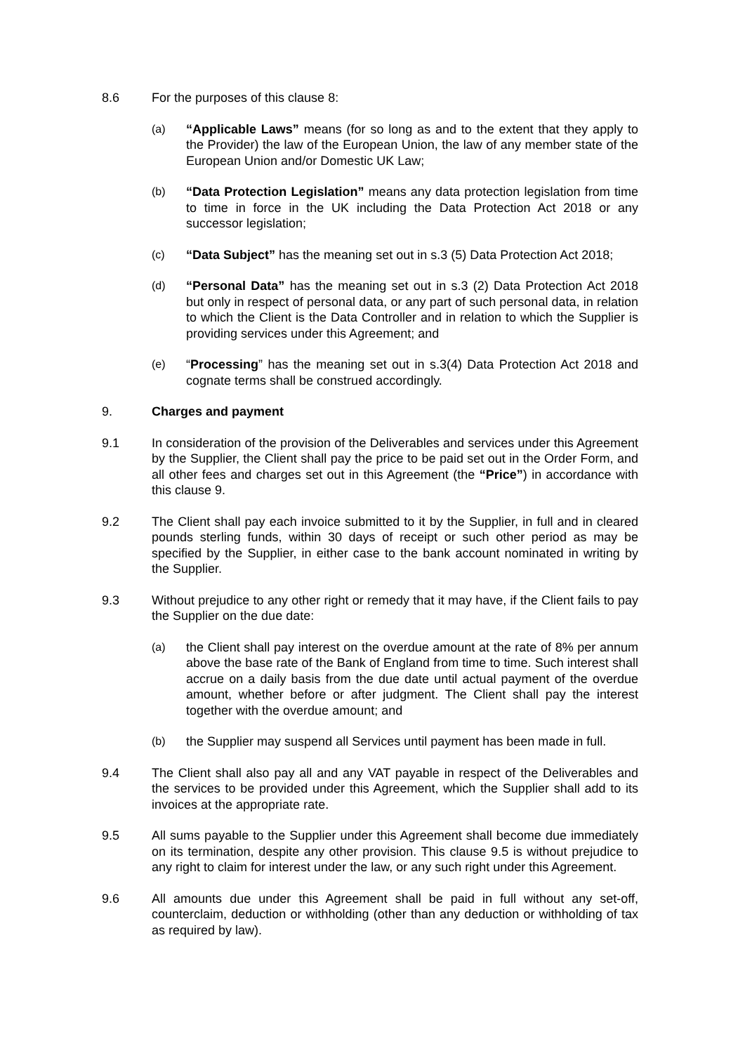8.6 For the purposes of this clause 8:
(a) “Applicable Laws” means (for so long as and to the extent that they apply to the Provider) the law of the European Union, the law of any member state of the European Union and/or Domestic UK Law;
(b) “Data Protection Legislation” means any data protection legislation from time to time in force in the UK including the Data Protection Act 2018 or any successor legislation;
(c) “Data Subject” has the meaning set out in s.3 (5) Data Protection Act 2018;
(d) “Personal Data” has the meaning set out in s.3 (2) Data Protection Act 2018 but only in respect of personal data, or any part of such personal data, in relation to which the Client is the Data Controller and in relation to which the Supplier is providing services under this Agreement; and
(e) “Processing” has the meaning set out in s.3(4) Data Protection Act 2018 and cognate terms shall be construed accordingly.
9. Charges and payment
9.1 In consideration of the provision of the Deliverables and services under this Agreement by the Supplier, the Client shall pay the price to be paid set out in the Order Form, and all other fees and charges set out in this Agreement (the “Price”) in accordance with this clause 9.
9.2 The Client shall pay each invoice submitted to it by the Supplier, in full and in cleared pounds sterling funds, within 30 days of receipt or such other period as may be specified by the Supplier, in either case to the bank account nominated in writing by the Supplier.
9.3 Without prejudice to any other right or remedy that it may have, if the Client fails to pay the Supplier on the due date:
(a) the Client shall pay interest on the overdue amount at the rate of 8% per annum above the base rate of the Bank of England from time to time. Such interest shall accrue on a daily basis from the due date until actual payment of the overdue amount, whether before or after judgment. The Client shall pay the interest together with the overdue amount; and
(b) the Supplier may suspend all Services until payment has been made in full.
9.4 The Client shall also pay all and any VAT payable in respect of the Deliverables and the services to be provided under this Agreement, which the Supplier shall add to its invoices at the appropriate rate.
9.5 All sums payable to the Supplier under this Agreement shall become due immediately on its termination, despite any other provision. This clause 9.5 is without prejudice to any right to claim for interest under the law, or any such right under this Agreement.
9.6 All amounts due under this Agreement shall be paid in full without any set-off, counterclaim, deduction or withholding (other than any deduction or withholding of tax as required by law).